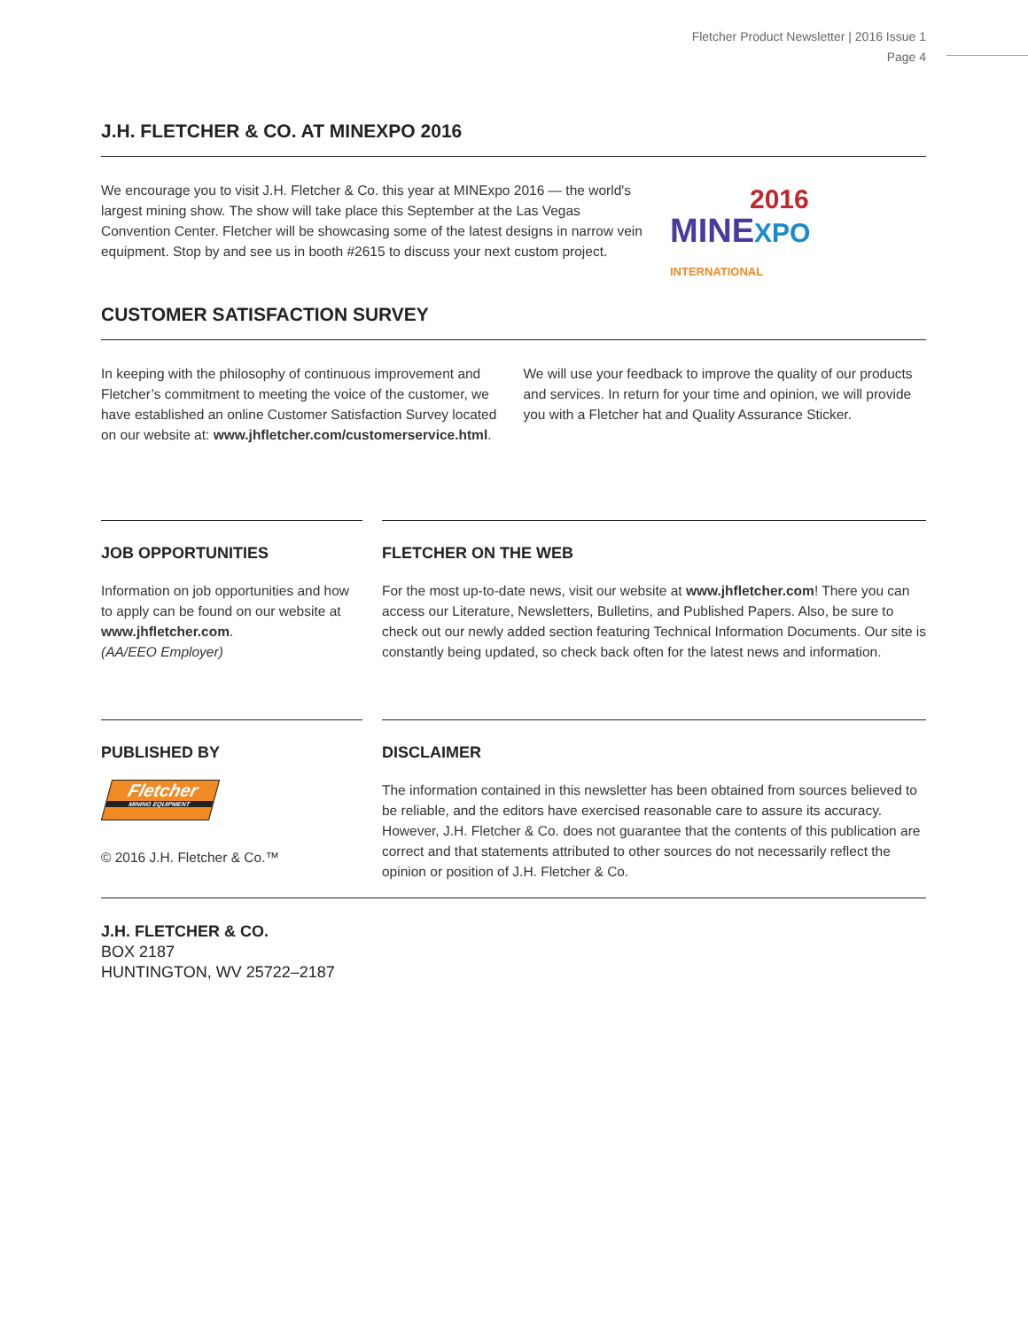Fletcher Product Newsletter | 2016 Issue 1
Page 4
J.H. FLETCHER & CO. AT MINEXPO 2016
We encourage you to visit J.H. Fletcher & Co. this year at MINExpo 2016 — the world's largest mining show. The show will take place this September at the Las Vegas Convention Center. Fletcher will be showcasing some of the latest designs in narrow vein equipment. Stop by and see us in booth #2615 to discuss your next custom project.
2016
MINEXPO
INTERNATIONAL
CUSTOMER SATISFACTION SURVEY
In keeping with the philosophy of continuous improvement and Fletcher’s commitment to meeting the voice of the customer, we have established an online Customer Satisfaction Survey located on our website at: www.jhfletcher.com/customerservice.html.
We will use your feedback to improve the quality of our products and services. In return for your time and opinion, we will provide you with a Fletcher hat and Quality Assurance Sticker.
JOB OPPORTUNITIES
Information on job opportunities and how to apply can be found on our website at www.jhfletcher.com.
(AA/EEO Employer)
FLETCHER ON THE WEB
For the most up-to-date news, visit our website at www.jhfletcher.com! There you can access our Literature, Newsletters, Bulletins, and Published Papers. Also, be sure to check out our newly added section featuring Technical Information Documents. Our site is constantly being updated, so check back often for the latest news and information.
PUBLISHED BY
Fletcher
MINING EQUIPMENT
© 2016 J.H. Fletcher & Co.™
DISCLAIMER
The information contained in this newsletter has been obtained from sources believed to be reliable, and the editors have exercised reasonable care to assure its accuracy. However, J.H. Fletcher & Co. does not guarantee that the contents of this publication are correct and that statements attributed to other sources do not necessarily reflect the opinion or position of J.H. Fletcher & Co.
J.H. FLETCHER & CO.
BOX 2187
HUNTINGTON, WV 25722–2187